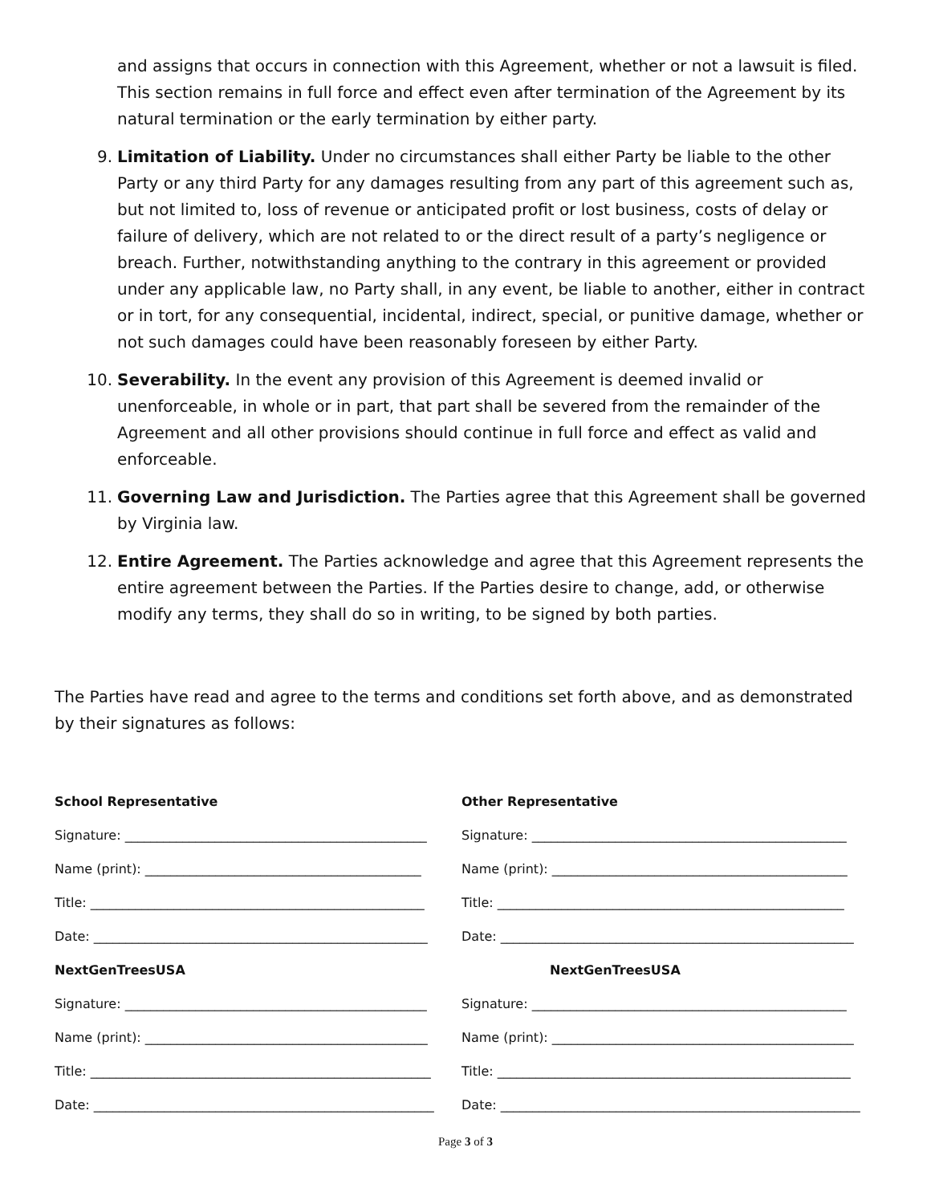and assigns that occurs in connection with this Agreement, whether or not a lawsuit is filed. This section remains in full force and effect even after termination of the Agreement by its natural termination or the early termination by either party.
9. Limitation of Liability. Under no circumstances shall either Party be liable to the other Party or any third Party for any damages resulting from any part of this agreement such as, but not limited to, loss of revenue or anticipated profit or lost business, costs of delay or failure of delivery, which are not related to or the direct result of a party’s negligence or breach. Further, notwithstanding anything to the contrary in this agreement or provided under any applicable law, no Party shall, in any event, be liable to another, either in contract or in tort, for any consequential, incidental, indirect, special, or punitive damage, whether or not such damages could have been reasonably foreseen by either Party.
10. Severability. In the event any provision of this Agreement is deemed invalid or unenforceable, in whole or in part, that part shall be severed from the remainder of the Agreement and all other provisions should continue in full force and effect as valid and enforceable.
11. Governing Law and Jurisdiction. The Parties agree that this Agreement shall be governed by Virginia law.
12. Entire Agreement. The Parties acknowledge and agree that this Agreement represents the entire agreement between the Parties. If the Parties desire to change, add, or otherwise modify any terms, they shall do so in writing, to be signed by both parties.
The Parties have read and agree to the terms and conditions set forth above, and as demonstrated by their signatures as follows:
School Representative
Signature: _______________________________________________
Name (print): ___________________________________________
Title: ____________________________________________________
Date: ____________________________________________________
NextGenTreesUSA
Signature: _______________________________________________
Name (print): ____________________________________________
Title: _____________________________________________________
Date: _____________________________________________________
Other Representative
Signature: _________________________________________________
Name (print): ______________________________________________
Title: ______________________________________________________
Date: _______________________________________________________
NextGenTreesUSA
Signature: _________________________________________________
Name (print): _______________________________________________
Title: _______________________________________________________
Date: ________________________________________________________
Page 3 of 3